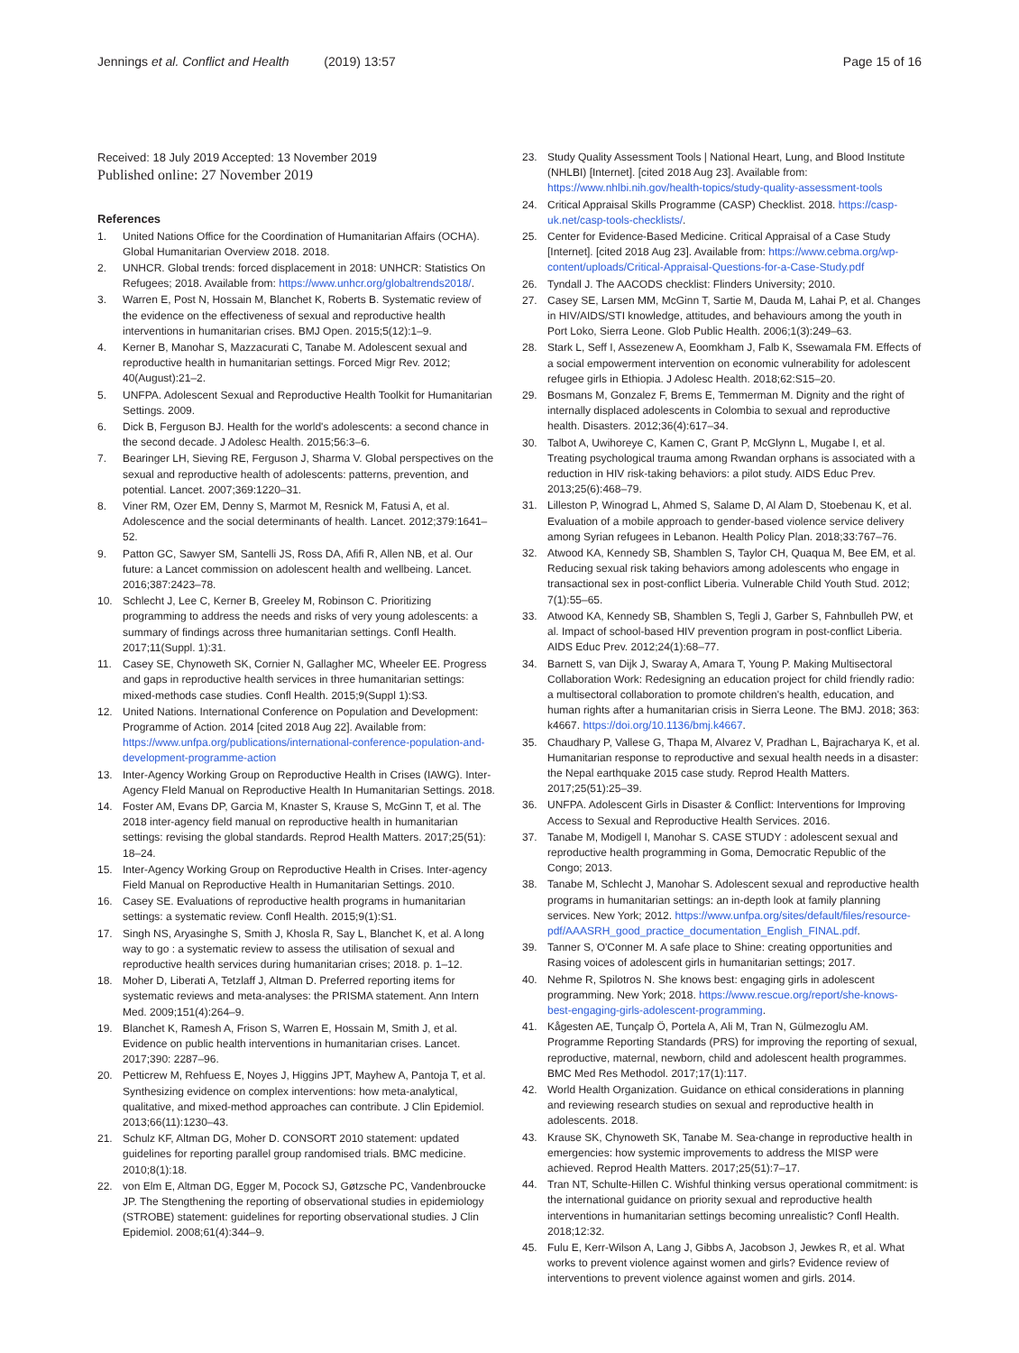Jennings et al. Conflict and Health (2019) 13:57
Page 15 of 16
Received: 18 July 2019 Accepted: 13 November 2019
Published online: 27 November 2019
References
1. United Nations Office for the Coordination of Humanitarian Affairs (OCHA). Global Humanitarian Overview 2018. 2018.
2. UNHCR. Global trends: forced displacement in 2018: UNHCR: Statistics On Refugees; 2018. Available from: https://www.unhcr.org/globaltrends2018/.
3. Warren E, Post N, Hossain M, Blanchet K, Roberts B. Systematic review of the evidence on the effectiveness of sexual and reproductive health interventions in humanitarian crises. BMJ Open. 2015;5(12):1–9.
4. Kerner B, Manohar S, Mazzacurati C, Tanabe M. Adolescent sexual and reproductive health in humanitarian settings. Forced Migr Rev. 2012; 40(August):21–2.
5. UNFPA. Adolescent Sexual and Reproductive Health Toolkit for Humanitarian Settings. 2009.
6. Dick B, Ferguson BJ. Health for the world's adolescents: a second chance in the second decade. J Adolesc Health. 2015;56:3–6.
7. Bearinger LH, Sieving RE, Ferguson J, Sharma V. Global perspectives on the sexual and reproductive health of adolescents: patterns, prevention, and potential. Lancet. 2007;369:1220–31.
8. Viner RM, Ozer EM, Denny S, Marmot M, Resnick M, Fatusi A, et al. Adolescence and the social determinants of health. Lancet. 2012;379:1641–52.
9. Patton GC, Sawyer SM, Santelli JS, Ross DA, Afifi R, Allen NB, et al. Our future: a Lancet commission on adolescent health and wellbeing. Lancet. 2016;387:2423–78.
10. Schlecht J, Lee C, Kerner B, Greeley M, Robinson C. Prioritizing programming to address the needs and risks of very young adolescents: a summary of findings across three humanitarian settings. Confl Health. 2017;11(Suppl. 1):31.
11. Casey SE, Chynoweth SK, Cornier N, Gallagher MC, Wheeler EE. Progress and gaps in reproductive health services in three humanitarian settings: mixed-methods case studies. Confl Health. 2015;9(Suppl 1):S3.
12. United Nations. International Conference on Population and Development: Programme of Action. 2014 [cited 2018 Aug 22]. Available from: https://www.unfpa.org/publications/international-conference-population-and-development-programme-action
13. Inter-Agency Working Group on Reproductive Health in Crises (IAWG). Inter-Agency FIeld Manual on Reproductive Health In Humanitarian Settings. 2018.
14. Foster AM, Evans DP, Garcia M, Knaster S, Krause S, McGinn T, et al. The 2018 inter-agency field manual on reproductive health in humanitarian settings: revising the global standards. Reprod Health Matters. 2017;25(51): 18–24.
15. Inter-Agency Working Group on Reproductive Health in Crises. Inter-agency Field Manual on Reproductive Health in Humanitarian Settings. 2010.
16. Casey SE. Evaluations of reproductive health programs in humanitarian settings: a systematic review. Confl Health. 2015;9(1):S1.
17. Singh NS, Aryasinghe S, Smith J, Khosla R, Say L, Blanchet K, et al. A long way to go : a systematic review to assess the utilisation of sexual and reproductive health services during humanitarian crises; 2018. p. 1–12.
18. Moher D, Liberati A, Tetzlaff J, Altman D. Preferred reporting items for systematic reviews and meta-analyses: the PRISMA statement. Ann Intern Med. 2009;151(4):264–9.
19. Blanchet K, Ramesh A, Frison S, Warren E, Hossain M, Smith J, et al. Evidence on public health interventions in humanitarian crises. Lancet. 2017;390: 2287–96.
20. Petticrew M, Rehfuess E, Noyes J, Higgins JPT, Mayhew A, Pantoja T, et al. Synthesizing evidence on complex interventions: how meta-analytical, qualitative, and mixed-method approaches can contribute. J Clin Epidemiol. 2013;66(11):1230–43.
21. Schulz KF, Altman DG, Moher D. CONSORT 2010 statement: updated guidelines for reporting parallel group randomised trials. BMC medicine. 2010;8(1):18.
22. von Elm E, Altman DG, Egger M, Pocock SJ, Gøtzsche PC, Vandenbroucke JP. The Stengthening the reporting of observational studies in epidemiology (STROBE) statement: guidelines for reporting observational studies. J Clin Epidemiol. 2008;61(4):344–9.
23. Study Quality Assessment Tools | National Heart, Lung, and Blood Institute (NHLBI) [Internet]. [cited 2018 Aug 23]. Available from: https://www.nhlbi.nih.gov/health-topics/study-quality-assessment-tools
24. Critical Appraisal Skills Programme (CASP) Checklist. 2018. https://casp-uk.net/casp-tools-checklists/.
25. Center for Evidence-Based Medicine. Critical Appraisal of a Case Study [Internet]. [cited 2018 Aug 23]. Available from: https://www.cebma.org/wp-content/uploads/Critical-Appraisal-Questions-for-a-Case-Study.pdf
26. Tyndall J. The AACODS checklist: Flinders University; 2010.
27. Casey SE, Larsen MM, McGinn T, Sartie M, Dauda M, Lahai P, et al. Changes in HIV/AIDS/STI knowledge, attitudes, and behaviours among the youth in Port Loko, Sierra Leone. Glob Public Health. 2006;1(3):249–63.
28. Stark L, Seff I, Assezenew A, Eoomkham J, Falb K, Ssewamala FM. Effects of a social empowerment intervention on economic vulnerability for adolescent refugee girls in Ethiopia. J Adolesc Health. 2018;62:S15–20.
29. Bosmans M, Gonzalez F, Brems E, Temmerman M. Dignity and the right of internally displaced adolescents in Colombia to sexual and reproductive health. Disasters. 2012;36(4):617–34.
30. Talbot A, Uwihoreye C, Kamen C, Grant P, McGlynn L, Mugabe I, et al. Treating psychological trauma among Rwandan orphans is associated with a reduction in HIV risk-taking behaviors: a pilot study. AIDS Educ Prev. 2013;25(6):468–79.
31. Lilleston P, Winograd L, Ahmed S, Salame D, Al Alam D, Stoebenau K, et al. Evaluation of a mobile approach to gender-based violence service delivery among Syrian refugees in Lebanon. Health Policy Plan. 2018;33:767–76.
32. Atwood KA, Kennedy SB, Shamblen S, Taylor CH, Quaqua M, Bee EM, et al. Reducing sexual risk taking behaviors among adolescents who engage in transactional sex in post-conflict Liberia. Vulnerable Child Youth Stud. 2012; 7(1):55–65.
33. Atwood KA, Kennedy SB, Shamblen S, Tegli J, Garber S, Fahnbulleh PW, et al. Impact of school-based HIV prevention program in post-conflict Liberia. AIDS Educ Prev. 2012;24(1):68–77.
34. Barnett S, van Dijk J, Swaray A, Amara T, Young P. Making Multisectoral Collaboration Work: Redesigning an education project for child friendly radio: a multisectoral collaboration to promote children's health, education, and human rights after a humanitarian crisis in Sierra Leone. The BMJ. 2018; 363: k4667. https://doi.org/10.1136/bmj.k4667.
35. Chaudhary P, Vallese G, Thapa M, Alvarez V, Pradhan L, Bajracharya K, et al. Humanitarian response to reproductive and sexual health needs in a disaster: the Nepal earthquake 2015 case study. Reprod Health Matters. 2017;25(51):25–39.
36. UNFPA. Adolescent Girls in Disaster & Conflict: Interventions for Improving Access to Sexual and Reproductive Health Services. 2016.
37. Tanabe M, Modigell I, Manohar S. CASE STUDY : adolescent sexual and reproductive health programming in Goma, Democratic Republic of the Congo; 2013.
38. Tanabe M, Schlecht J, Manohar S. Adolescent sexual and reproductive health programs in humanitarian settings: an in-depth look at family planning services. New York; 2012. https://www.unfpa.org/sites/default/files/resource-pdf/AAASRH_good_practice_documentation_English_FINAL.pdf.
39. Tanner S, O'Conner M. A safe place to Shine: creating opportunities and Rasing voices of adolescent girls in humanitarian settings; 2017.
40. Nehme R, Spilotros N. She knows best: engaging girls in adolescent programming. New York; 2018. https://www.rescue.org/report/she-knows-best-engaging-girls-adolescent-programming.
41. Kågesten AE, Tunçalp Ö, Portela A, Ali M, Tran N, Gülmezoglu AM. Programme Reporting Standards (PRS) for improving the reporting of sexual, reproductive, maternal, newborn, child and adolescent health programmes. BMC Med Res Methodol. 2017;17(1):117.
42. World Health Organization. Guidance on ethical considerations in planning and reviewing research studies on sexual and reproductive health in adolescents. 2018.
43. Krause SK, Chynoweth SK, Tanabe M. Sea-change in reproductive health in emergencies: how systemic improvements to address the MISP were achieved. Reprod Health Matters. 2017;25(51):7–17.
44. Tran NT, Schulte-Hillen C. Wishful thinking versus operational commitment: is the international guidance on priority sexual and reproductive health interventions in humanitarian settings becoming unrealistic? Confl Health. 2018;12:32.
45. Fulu E, Kerr-Wilson A, Lang J, Gibbs A, Jacobson J, Jewkes R, et al. What works to prevent violence against women and girls? Evidence review of interventions to prevent violence against women and girls. 2014.